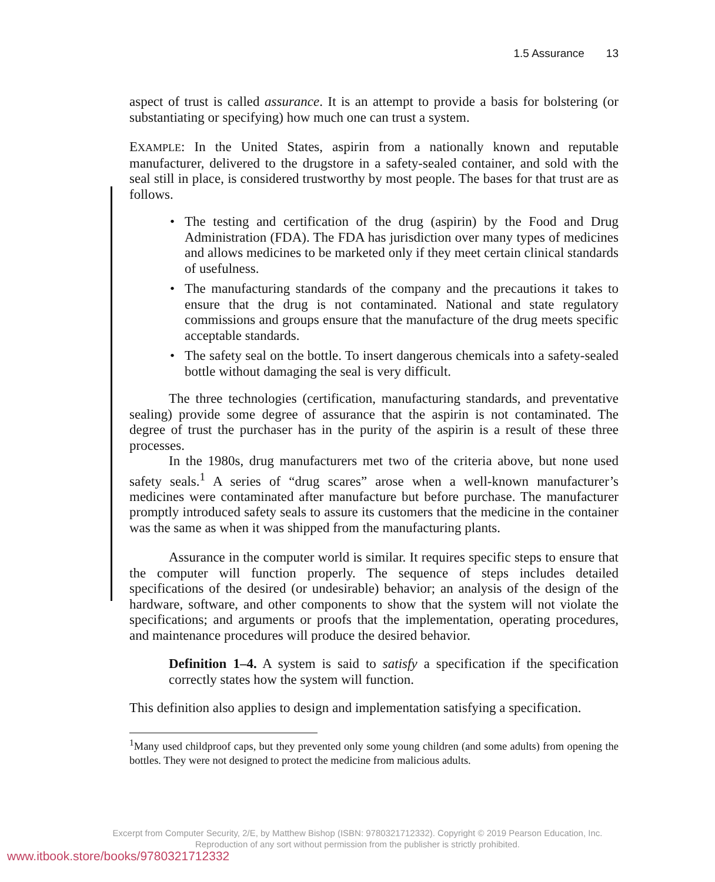1.5 Assurance 13
aspect of trust is called assurance. It is an attempt to provide a basis for bolstering (or substantiating or specifying) how much one can trust a system.
EXAMPLE: In the United States, aspirin from a nationally known and reputable manufacturer, delivered to the drugstore in a safety-sealed container, and sold with the seal still in place, is considered trustworthy by most people. The bases for that trust are as follows.
• The testing and certification of the drug (aspirin) by the Food and Drug Administration (FDA). The FDA has jurisdiction over many types of medicines and allows medicines to be marketed only if they meet certain clinical standards of usefulness.
• The manufacturing standards of the company and the precautions it takes to ensure that the drug is not contaminated. National and state regulatory commissions and groups ensure that the manufacture of the drug meets specific acceptable standards.
• The safety seal on the bottle. To insert dangerous chemicals into a safety-sealed bottle without damaging the seal is very difficult.
The three technologies (certification, manufacturing standards, and preventative sealing) provide some degree of assurance that the aspirin is not contaminated. The degree of trust the purchaser has in the purity of the aspirin is a result of these three processes.
In the 1980s, drug manufacturers met two of the criteria above, but none used safety seals.<sup>1</sup> A series of “drug scares” arose when a well-known manufacturer’s medicines were contaminated after manufacture but before purchase. The manufacturer promptly introduced safety seals to assure its customers that the medicine in the container was the same as when it was shipped from the manufacturing plants.
Assurance in the computer world is similar. It requires specific steps to ensure that the computer will function properly. The sequence of steps includes detailed specifications of the desired (or undesirable) behavior; an analysis of the design of the hardware, software, and other components to show that the system will not violate the specifications; and arguments or proofs that the implementation, operating procedures, and maintenance procedures will produce the desired behavior.
Definition 1–4. A system is said to satisfy a specification if the specification correctly states how the system will function.
This definition also applies to design and implementation satisfying a specification.
<sup>1</sup> Many used childproof caps, but they prevented only some young children (and some adults) from opening the bottles. They were not designed to protect the medicine from malicious adults.
Excerpt from Computer Security, 2/E, by Matthew Bishop (ISBN: 9780321712332). Copyright © 2019 Pearson Education, Inc.
Reproduction of any sort without permission from the publisher is strictly prohibited.
www.itbook.store/books/9780321712332